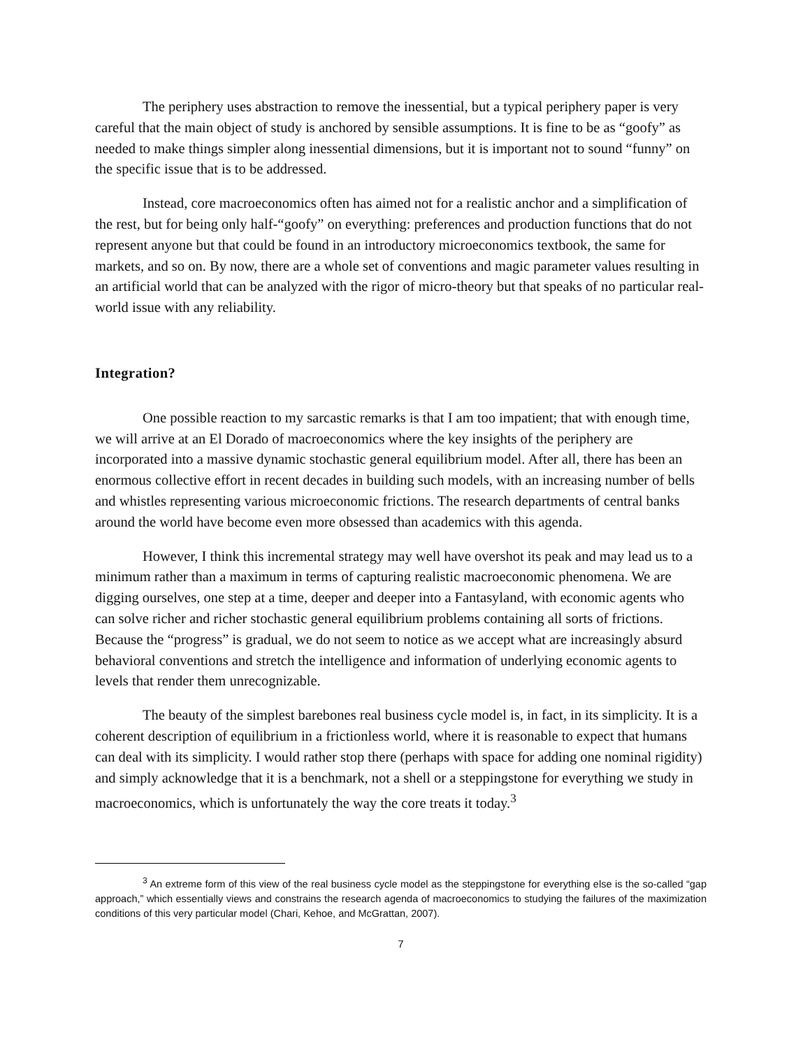The periphery uses abstraction to remove the inessential, but a typical periphery paper is very careful that the main object of study is anchored by sensible assumptions. It is fine to be as “goofy” as needed to make things simpler along inessential dimensions, but it is important not to sound “funny” on the specific issue that is to be addressed.
Instead, core macroeconomics often has aimed not for a realistic anchor and a simplification of the rest, but for being only half-“goofy” on everything: preferences and production functions that do not represent anyone but that could be found in an introductory microeconomics textbook, the same for markets, and so on. By now, there are a whole set of conventions and magic parameter values resulting in an artificial world that can be analyzed with the rigor of micro-theory but that speaks of no particular real-world issue with any reliability.
Integration?
One possible reaction to my sarcastic remarks is that I am too impatient; that with enough time, we will arrive at an El Dorado of macroeconomics where the key insights of the periphery are incorporated into a massive dynamic stochastic general equilibrium model. After all, there has been an enormous collective effort in recent decades in building such models, with an increasing number of bells and whistles representing various microeconomic frictions. The research departments of central banks around the world have become even more obsessed than academics with this agenda.
However, I think this incremental strategy may well have overshot its peak and may lead us to a minimum rather than a maximum in terms of capturing realistic macroeconomic phenomena. We are digging ourselves, one step at a time, deeper and deeper into a Fantasyland, with economic agents who can solve richer and richer stochastic general equilibrium problems containing all sorts of frictions. Because the “progress” is gradual, we do not seem to notice as we accept what are increasingly absurd behavioral conventions and stretch the intelligence and information of underlying economic agents to levels that render them unrecognizable.
The beauty of the simplest barebones real business cycle model is, in fact, in its simplicity. It is a coherent description of equilibrium in a frictionless world, where it is reasonable to expect that humans can deal with its simplicity. I would rather stop there (perhaps with space for adding one nominal rigidity) and simply acknowledge that it is a benchmark, not a shell or a steppingstone for everything we study in macroeconomics, which is unfortunately the way the core treats it today.<sup>3</sup>
<sup>3</sup> An extreme form of this view of the real business cycle model as the steppingstone for everything else is the so-called “gap approach,” which essentially views and constrains the research agenda of macroeconomics to studying the failures of the maximization conditions of this very particular model (Chari, Kehoe, and McGrattan, 2007).
7